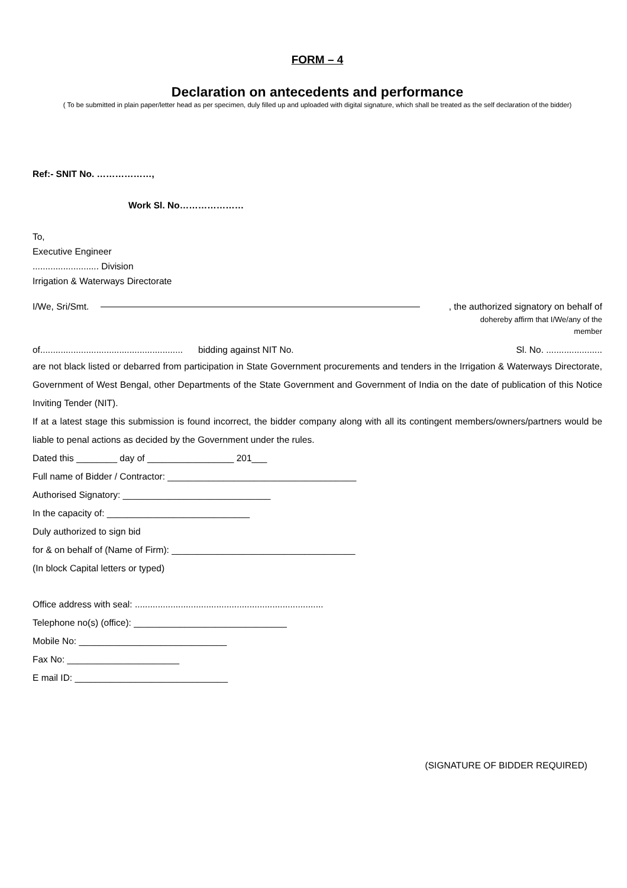FORM – 4
Declaration on antecedents and performance
( To be submitted in plain paper/letter head as per specimen, duly filled up and uploaded with digital signature, which shall be treated as the self declaration of the bidder)
Ref:- SNIT No. ………………,
Work Sl. No…………………
To,
Executive Engineer
.......................... Division
Irrigation & Waterways Directorate
I/We, Sri/Smt. , the authorized signatory on behalf of
dohereby affirm that I/We/any of the
member
of........................................................ bidding against NIT No. Sl. No. ......................
are not black listed or debarred from participation in State Government procurements and tenders in the Irrigation & Waterways Directorate, Government of West Bengal, other Departments of the State Government and Government of India on the date of publication of this Notice Inviting Tender (NIT).
If at a latest stage this submission is found incorrect, the bidder company along with all its contingent members/owners/partners would be liable to penal actions as decided by the Government under the rules.
Dated this ________ day of _________________ 201___
Full name of Bidder / Contractor: _____________________________________
Authorised Signatory: _____________________________
In the capacity of: ____________________________
Duly authorized to sign bid
for & on behalf of (Name of Firm): ____________________________________
(In block Capital letters or typed)
Office address with seal: ..........................................................................
Telephone no(s) (office): ______________________________
Mobile No: _____________________________
Fax No: ______________________
E mail ID: ______________________________
(SIGNATURE OF BIDDER REQUIRED)